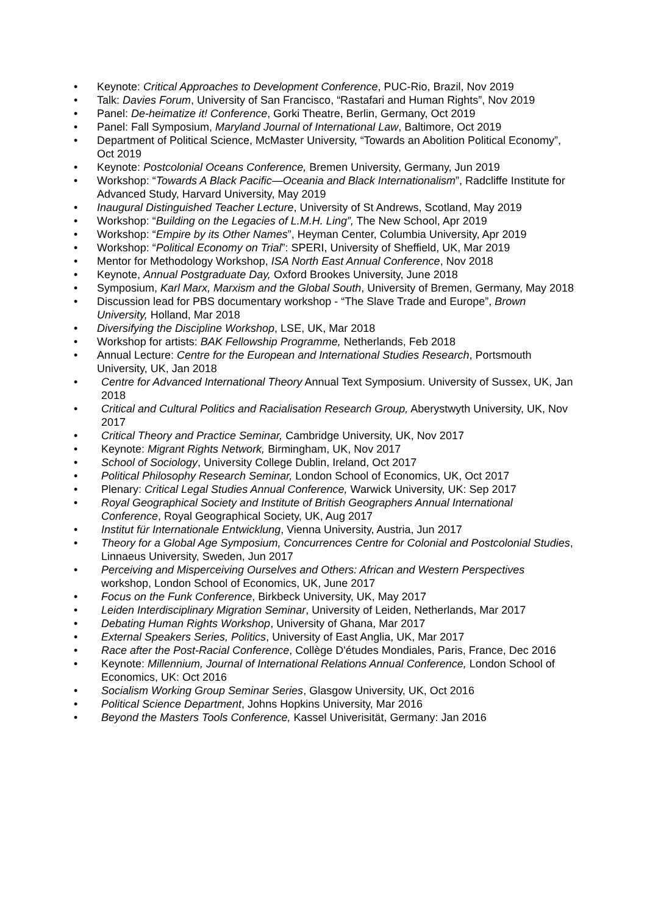• Keynote: Critical Approaches to Development Conference, PUC-Rio, Brazil, Nov 2019
• Talk: Davies Forum, University of San Francisco, “Rastafari and Human Rights”, Nov 2019
• Panel: De-heimatize it! Conference, Gorki Theatre, Berlin, Germany, Oct 2019
• Panel: Fall Symposium, Maryland Journal of International Law, Baltimore, Oct 2019
• Department of Political Science, McMaster University, “Towards an Abolition Political Economy”, Oct 2019
• Keynote: Postcolonial Oceans Conference, Bremen University, Germany, Jun 2019
• Workshop: “Towards A Black Pacific—Oceania and Black Internationalism”, Radcliffe Institute for Advanced Study, Harvard University, May 2019
• Inaugural Distinguished Teacher Lecture, University of St Andrews, Scotland, May 2019
• Workshop: “Building on the Legacies of L.M.H. Ling”, The New School, Apr 2019
• Workshop: “Empire by its Other Names”, Heyman Center, Columbia University, Apr 2019
• Workshop: “Political Economy on Trial”: SPERI, University of Sheffield, UK, Mar 2019
• Mentor for Methodology Workshop, ISA North East Annual Conference, Nov 2018
• Keynote, Annual Postgraduate Day, Oxford Brookes University, June 2018
• Symposium, Karl Marx, Marxism and the Global South, University of Bremen, Germany, May 2018
• Discussion lead for PBS documentary workshop - “The Slave Trade and Europe”, Brown University, Holland, Mar 2018
• Diversifying the Discipline Workshop, LSE, UK, Mar 2018
• Workshop for artists: BAK Fellowship Programme, Netherlands, Feb 2018
• Annual Lecture: Centre for the European and International Studies Research, Portsmouth University, UK, Jan 2018
• Centre for Advanced International Theory Annual Text Symposium. University of Sussex, UK, Jan 2018
• Critical and Cultural Politics and Racialisation Research Group, Aberystwyth University, UK, Nov 2017
• Critical Theory and Practice Seminar, Cambridge University, UK, Nov 2017
• Keynote: Migrant Rights Network, Birmingham, UK, Nov 2017
• School of Sociology, University College Dublin, Ireland, Oct 2017
• Political Philosophy Research Seminar, London School of Economics, UK, Oct 2017
• Plenary: Critical Legal Studies Annual Conference, Warwick University, UK: Sep 2017
• Royal Geographical Society and Institute of British Geographers Annual International Conference, Royal Geographical Society, UK, Aug 2017
• Institut für Internationale Entwicklung, Vienna University, Austria, Jun 2017
• Theory for a Global Age Symposium, Concurrences Centre for Colonial and Postcolonial Studies, Linnaeus University, Sweden, Jun 2017
• Perceiving and Misperceiving Ourselves and Others: African and Western Perspectives workshop, London School of Economics, UK, June 2017
• Focus on the Funk Conference, Birkbeck University, UK, May 2017
• Leiden Interdisciplinary Migration Seminar, University of Leiden, Netherlands, Mar 2017
• Debating Human Rights Workshop, University of Ghana, Mar 2017
• External Speakers Series, Politics, University of East Anglia, UK, Mar 2017
• Race after the Post-Racial Conference, Collège D'études Mondiales, Paris, France, Dec 2016
• Keynote: Millennium, Journal of International Relations Annual Conference, London School of Economics, UK: Oct 2016
• Socialism Working Group Seminar Series, Glasgow University, UK, Oct 2016
• Political Science Department, Johns Hopkins University, Mar 2016
• Beyond the Masters Tools Conference, Kassel Univerisität, Germany: Jan 2016